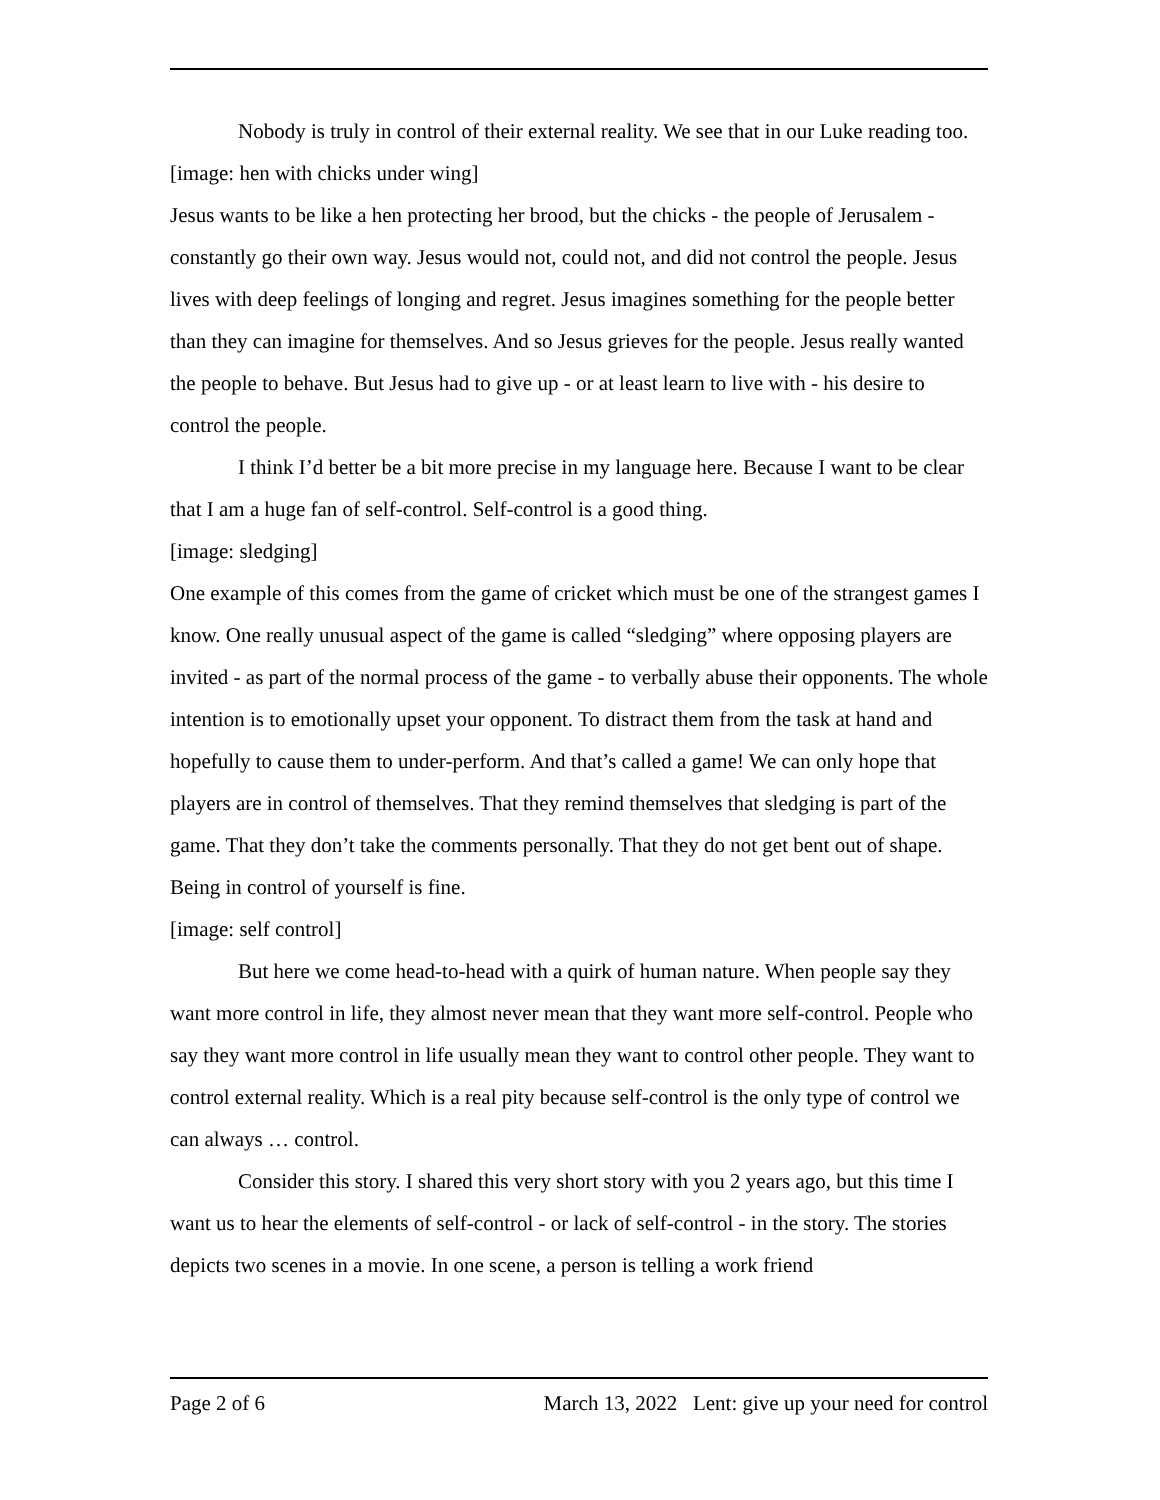Nobody is truly in control of their external reality. We see that in our Luke reading too.
[image: hen with chicks under wing]
Jesus wants to be like a hen protecting her brood, but the chicks - the people of Jerusalem - constantly go their own way. Jesus would not, could not, and did not control the people. Jesus lives with deep feelings of longing and regret. Jesus imagines something for the people better than they can imagine for themselves. And so Jesus grieves for the people. Jesus really wanted the people to behave. But Jesus had to give up - or at least learn to live with - his desire to control the people.
I think I’d better be a bit more precise in my language here. Because I want to be clear that I am a huge fan of self-control. Self-control is a good thing.
[image: sledging]
One example of this comes from the game of cricket which must be one of the strangest games I know. One really unusual aspect of the game is called “sledging” where opposing players are invited - as part of the normal process of the game - to verbally abuse their opponents. The whole intention is to emotionally upset your opponent. To distract them from the task at hand and hopefully to cause them to under-perform. And that’s called a game! We can only hope that players are in control of themselves. That they remind themselves that sledging is part of the game. That they don’t take the comments personally. That they do not get bent out of shape. Being in control of yourself is fine.
[image: self control]
But here we come head-to-head with a quirk of human nature. When people say they want more control in life, they almost never mean that they want more self-control. People who say they want more control in life usually mean they want to control other people. They want to control external reality. Which is a real pity because self-control is the only type of control we can always … control.
Consider this story. I shared this very short story with you 2 years ago, but this time I want us to hear the elements of self-control - or lack of self-control - in the story. The stories depicts two scenes in a movie. In one scene, a person is telling a work friend
Page 2 of 6 March 13, 2022 Lent: give up your need for control